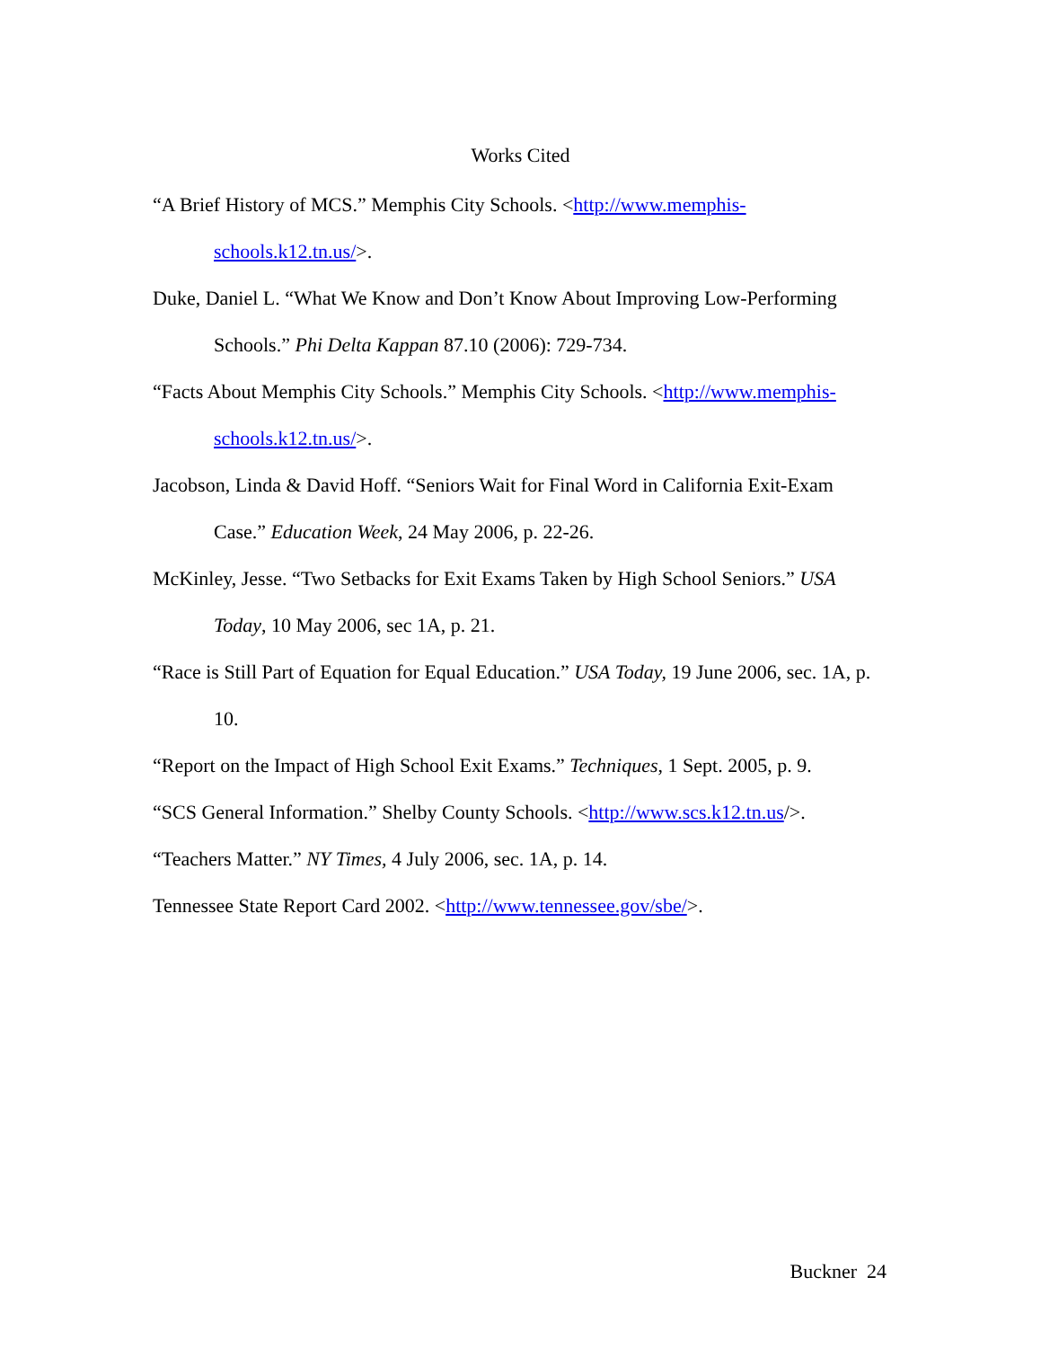Works Cited
“A Brief History of MCS.” Memphis City Schools. <http://www.memphis-schools.k12.tn.us/>.
Duke, Daniel L. “What We Know and Don’t Know About Improving Low-Performing Schools.” Phi Delta Kappan 87.10 (2006): 729-734.
“Facts About Memphis City Schools.” Memphis City Schools. <http://www.memphis-schools.k12.tn.us/>.
Jacobson, Linda & David Hoff. “Seniors Wait for Final Word in California Exit-Exam Case.” Education Week, 24 May 2006, p. 22-26.
McKinley, Jesse. “Two Setbacks for Exit Exams Taken by High School Seniors.” USA Today, 10 May 2006, sec 1A, p. 21.
“Race is Still Part of Equation for Equal Education.” USA Today, 19 June 2006, sec. 1A, p. 10.
“Report on the Impact of High School Exit Exams.” Techniques, 1 Sept. 2005, p. 9.
“SCS General Information.” Shelby County Schools. <http://www.scs.k12.tn.us/>.
“Teachers Matter.” NY Times, 4 July 2006, sec. 1A, p. 14.
Tennessee State Report Card 2002. <http://www.tennessee.gov/sbe/>.
Buckner 24